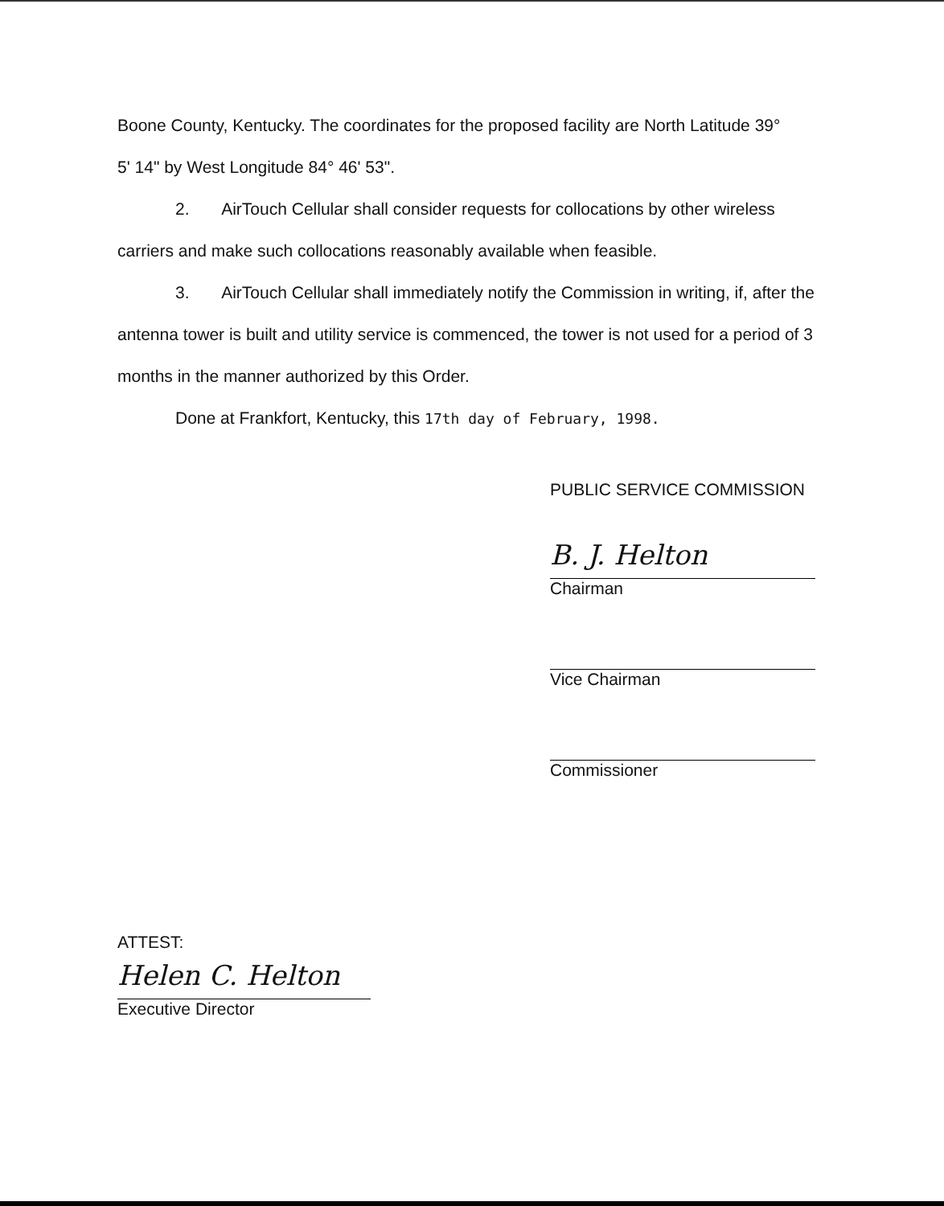Boone County, Kentucky. The coordinates for the proposed facility are North Latitude 39°
5' 14" by West Longitude 84° 46' 53".
2. AirTouch Cellular shall consider requests for collocations by other wireless carriers and make such collocations reasonably available when feasible.
3. AirTouch Cellular shall immediately notify the Commission in writing, if, after the antenna tower is built and utility service is commenced, the tower is not used for a period of 3 months in the manner authorized by this Order.
Done at Frankfort, Kentucky, this 17th day of February, 1998.
PUBLIC SERVICE COMMISSION
B. J. Helton
Chairman
Vice Chairman
Commissioner
ATTEST:
Helen C. Helton
Executive Director